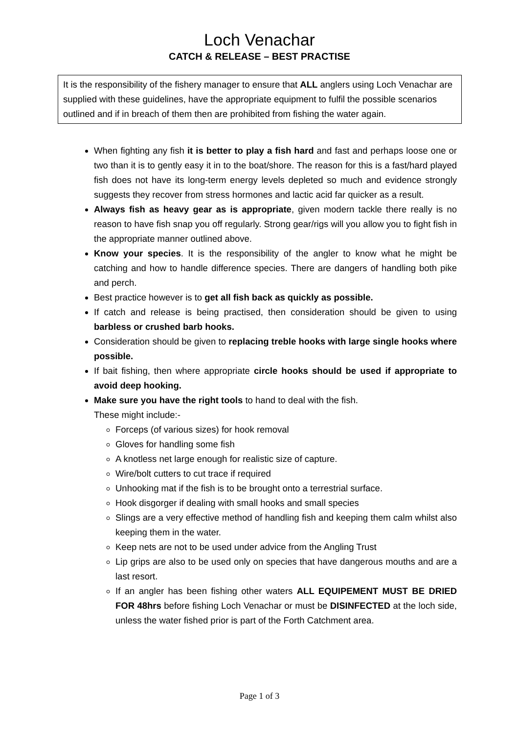Loch Venachar
CATCH & RELEASE – BEST PRACTISE
It is the responsibility of the fishery manager to ensure that ALL anglers using Loch Venachar are supplied with these guidelines, have the appropriate equipment to fulfil the possible scenarios outlined and if in breach of them then are prohibited from fishing the water again.
When fighting any fish it is better to play a fish hard and fast and perhaps loose one or two than it is to gently easy it in to the boat/shore. The reason for this is a fast/hard played fish does not have its long-term energy levels depleted so much and evidence strongly suggests they recover from stress hormones and lactic acid far quicker as a result.
Always fish as heavy gear as is appropriate, given modern tackle there really is no reason to have fish snap you off regularly. Strong gear/rigs will you allow you to fight fish in the appropriate manner outlined above.
Know your species. It is the responsibility of the angler to know what he might be catching and how to handle difference species. There are dangers of handling both pike and perch.
Best practice however is to get all fish back as quickly as possible.
If catch and release is being practised, then consideration should be given to using barbless or crushed barb hooks.
Consideration should be given to replacing treble hooks with large single hooks where possible.
If bait fishing, then where appropriate circle hooks should be used if appropriate to avoid deep hooking.
Make sure you have the right tools to hand to deal with the fish.
These might include:-
Forceps (of various sizes) for hook removal
Gloves for handling some fish
A knotless net large enough for realistic size of capture.
Wire/bolt cutters to cut trace if required
Unhooking mat if the fish is to be brought onto a terrestrial surface.
Hook disgorger if dealing with small hooks and small species
Slings are a very effective method of handling fish and keeping them calm whilst also keeping them in the water.
Keep nets are not to be used under advice from the Angling Trust
Lip grips are also to be used only on species that have dangerous mouths and are a last resort.
If an angler has been fishing other waters ALL EQUIPEMENT MUST BE DRIED FOR 48hrs before fishing Loch Venachar or must be DISINFECTED at the loch side, unless the water fished prior is part of the Forth Catchment area.
Page 1 of 3